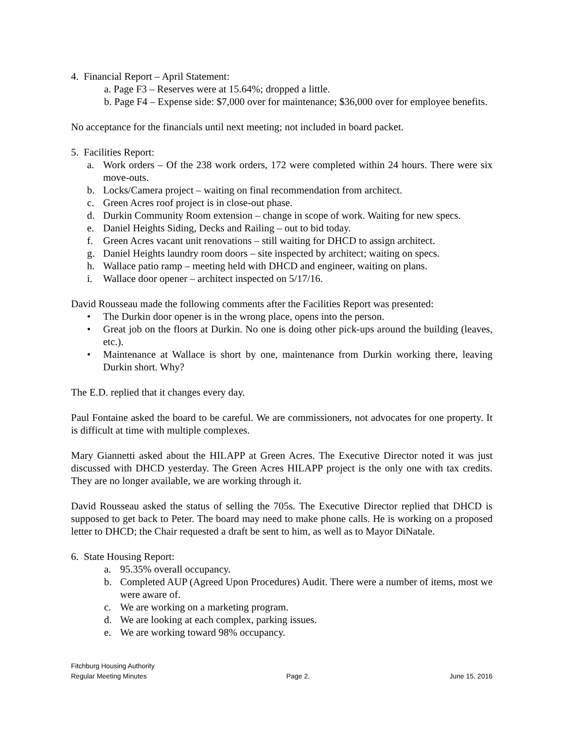4. Financial Report – April Statement:
a. Page F3 – Reserves were at 15.64%; dropped a little.
b. Page F4 – Expense side: $7,000 over for maintenance; $36,000 over for employee benefits.
No acceptance for the financials until next meeting; not included in board packet.
5. Facilities Report:
a. Work orders – Of the 238 work orders, 172 were completed within 24 hours. There were six move-outs.
b. Locks/Camera project – waiting on final recommendation from architect.
c. Green Acres roof project is in close-out phase.
d. Durkin Community Room extension – change in scope of work. Waiting for new specs.
e. Daniel Heights Siding, Decks and Railing – out to bid today.
f. Green Acres vacant unit renovations – still waiting for DHCD to assign architect.
g. Daniel Heights laundry room doors – site inspected by architect; waiting on specs.
h. Wallace patio ramp – meeting held with DHCD and engineer, waiting on plans.
i. Wallace door opener – architect inspected on 5/17/16.
David Rousseau made the following comments after the Facilities Report was presented:
• The Durkin door opener is in the wrong place, opens into the person.
• Great job on the floors at Durkin. No one is doing other pick-ups around the building (leaves, etc.).
• Maintenance at Wallace is short by one, maintenance from Durkin working there, leaving Durkin short. Why?
The E.D. replied that it changes every day.
Paul Fontaine asked the board to be careful. We are commissioners, not advocates for one property. It is difficult at time with multiple complexes.
Mary Giannetti asked about the HILAPP at Green Acres. The Executive Director noted it was just discussed with DHCD yesterday. The Green Acres HILAPP project is the only one with tax credits. They are no longer available, we are working through it.
David Rousseau asked the status of selling the 705s. The Executive Director replied that DHCD is supposed to get back to Peter. The board may need to make phone calls. He is working on a proposed letter to DHCD; the Chair requested a draft be sent to him, as well as to Mayor DiNatale.
6. State Housing Report:
a. 95.35% overall occupancy.
b. Completed AUP (Agreed Upon Procedures) Audit. There were a number of items, most we were aware of.
c. We are working on a marketing program.
d. We are looking at each complex, parking issues.
e. We are working toward 98% occupancy.
Fitchburg Housing Authority
Regular Meeting Minutes Page 2. June 15, 2016